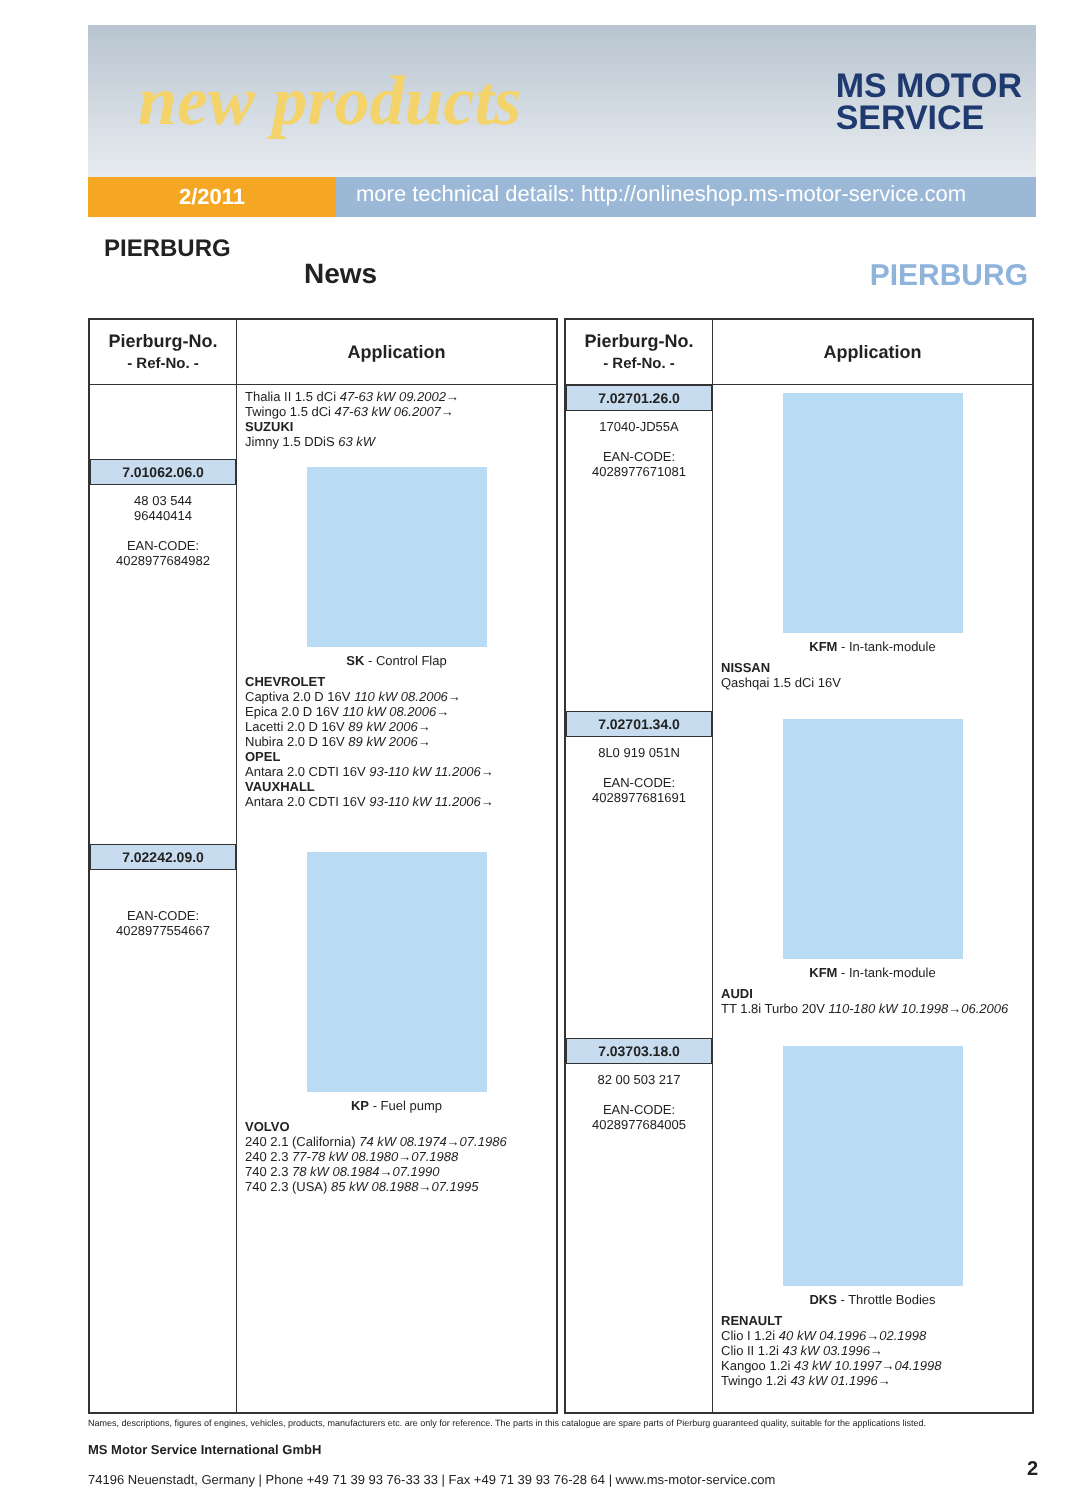new products
MS MOTOR
SERVICE
2/2011
more technical details: http://onlineshop.ms-motor-service.com
PIERBURG
News PIERBURG
| Pierburg-No. - Ref-No. - | Application |
| --- | --- |
| | Thalia II 1.5 dCi 47-63 kW 09.2002→ Twingo 1.5 dCi 47-63 kW 06.2007→ SUZUKI Jimny 1.5 DDiS 63 kW |
| 7.01062.06.0 48 03 544 96440414 EAN-CODE: 4028977684982 | SK - Control Flap CHEVROLET Captiva 2.0 D 16V 110 kW 08.2006→ Epica 2.0 D 16V 110 kW 08.2006→ Lacetti 2.0 D 16V 89 kW 2006→ Nubira 2.0 D 16V 89 kW 2006→ OPEL Antara 2.0 CDTI 16V 93-110 kW 11.2006→ VAUXHALL Antara 2.0 CDTI 16V 93-110 kW 11.2006→ |
| 7.02242.09.0 EAN-CODE: 4028977554667 | KP - Fuel pump VOLVO 240 2.1 (California) 74 kW 08.1974→07.1986 240 2.3 77-78 kW 08.1980→07.1988 740 2.3 78 kW 08.1984→07.1990 740 2.3 (USA) 85 kW 08.1988→07.1995 |
| Pierburg-No. - Ref-No. - | Application |
| --- | --- |
| 7.02701.26.0 17040-JD55A EAN-CODE: 4028977671081 | KFM - In-tank-module NISSAN Qashqai 1.5 dCi 16V |
| 7.02701.34.0 8L0 919 051N EAN-CODE: 4028977681691 | KFM - In-tank-module AUDI TT 1.8i Turbo 20V 110-180 kW 10.1998→06.2006 |
| 7.03703.18.0 82 00 503 217 EAN-CODE: 4028977684005 | DKS - Throttle Bodies RENAULT Clio I 1.2i 40 kW 04.1996→02.1998 Clio II 1.2i 43 kW 03.1996→ Kangoo 1.2i 43 kW 10.1997→04.1998 Twingo 1.2i 43 kW 01.1996→ |
Names, descriptions, figures of engines, vehicles, products, manufacturers etc. are only for reference. The parts in this catalogue are spare parts of Pierburg guaranteed quality, suitable for the applications listed.
MS Motor Service International GmbH
74196 Neuenstadt, Germany | Phone +49 71 39 93 76-33 33 | Fax +49 71 39 93 76-28 64 | www.ms-motor-service.com
2